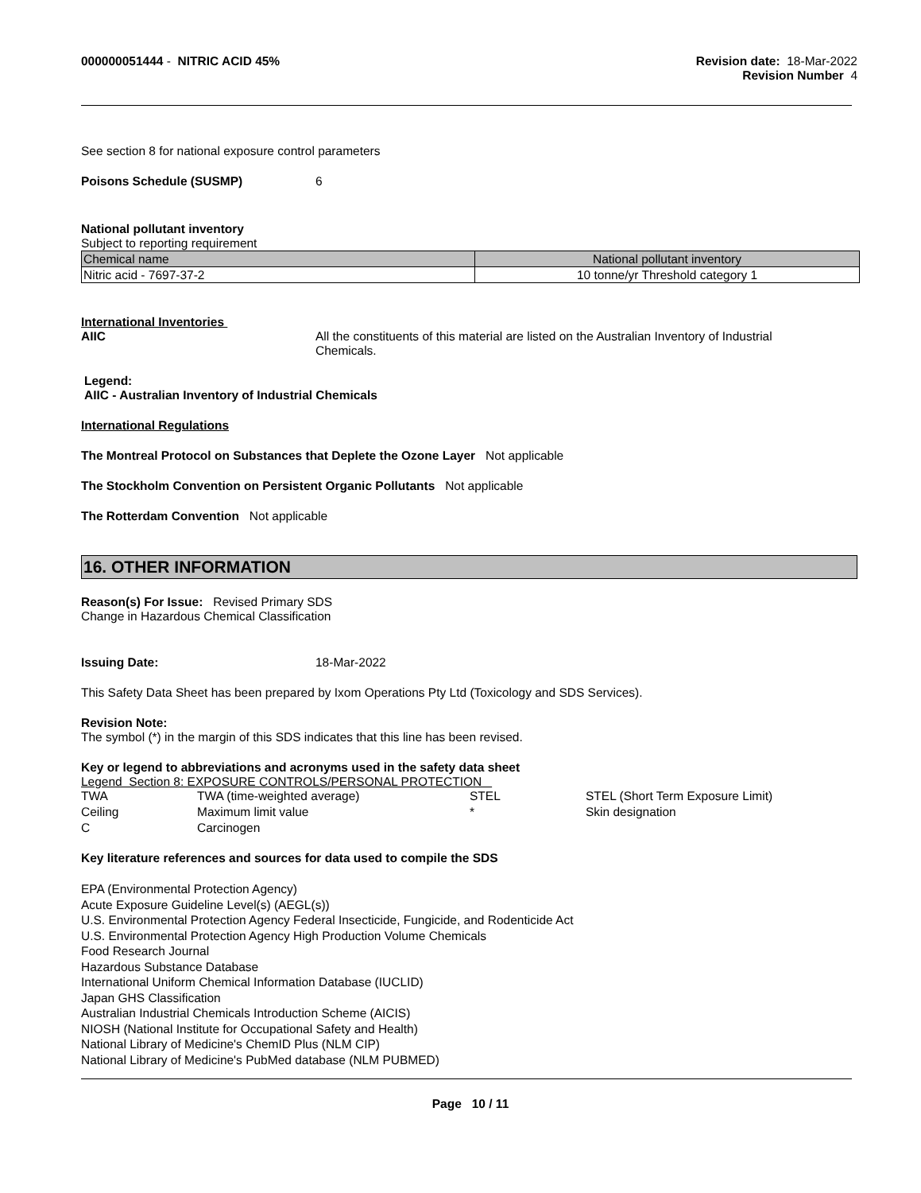000000051444 - NITRIC ACID 45%
Revision date: 18-Mar-2022
Revision Number 4
See section 8 for national exposure control parameters
Poisons Schedule (SUSMP) 6
National pollutant inventory
Subject to reporting requirement
| Chemical name | National pollutant inventory |
| Nitric acid - 7697-37-2 | 10 tonne/yr Threshold category 1 |
International Inventories
AIIC All the constituents of this material are listed on the Australian Inventory of Industrial
Chemicals.
Legend:
AIIC - Australian Inventory of Industrial Chemicals
International Regulations
The Montreal Protocol on Substances that Deplete the Ozone Layer Not applicable
The Stockholm Convention on Persistent Organic Pollutants Not applicable
The Rotterdam Convention Not applicable
16. OTHER INFORMATION
Reason(s) For Issue: Revised Primary SDS
Change in Hazardous Chemical Classification
Issuing Date: 18-Mar-2022
This Safety Data Sheet has been prepared by Ixom Operations Pty Ltd (Toxicology and SDS Services).
Revision Note:
The symbol (*) in the margin of this SDS indicates that this line has been revised.
Key or legend to abbreviations and acronyms used in the safety data sheet
Legend Section 8: EXPOSURE CONTROLS/PERSONAL PROTECTION
| TWA | TWA (time-weighted average) | STEL | STEL (Short Term Exposure Limit) |
| Ceiling | Maximum limit value | * | Skin designation |
| C | Carcinogen | | |
Key literature references and sources for data used to compile the SDS
EPA (Environmental Protection Agency)
Acute Exposure Guideline Level(s) (AEGL(s))
U.S. Environmental Protection Agency Federal Insecticide, Fungicide, and Rodenticide Act
U.S. Environmental Protection Agency High Production Volume Chemicals
Food Research Journal
Hazardous Substance Database
International Uniform Chemical Information Database (IUCLID)
Japan GHS Classification
Australian Industrial Chemicals Introduction Scheme (AICIS)
NIOSH (National Institute for Occupational Safety and Health)
National Library of Medicine's ChemID Plus (NLM CIP)
National Library of Medicine's PubMed database (NLM PUBMED)
Page 10 / 11